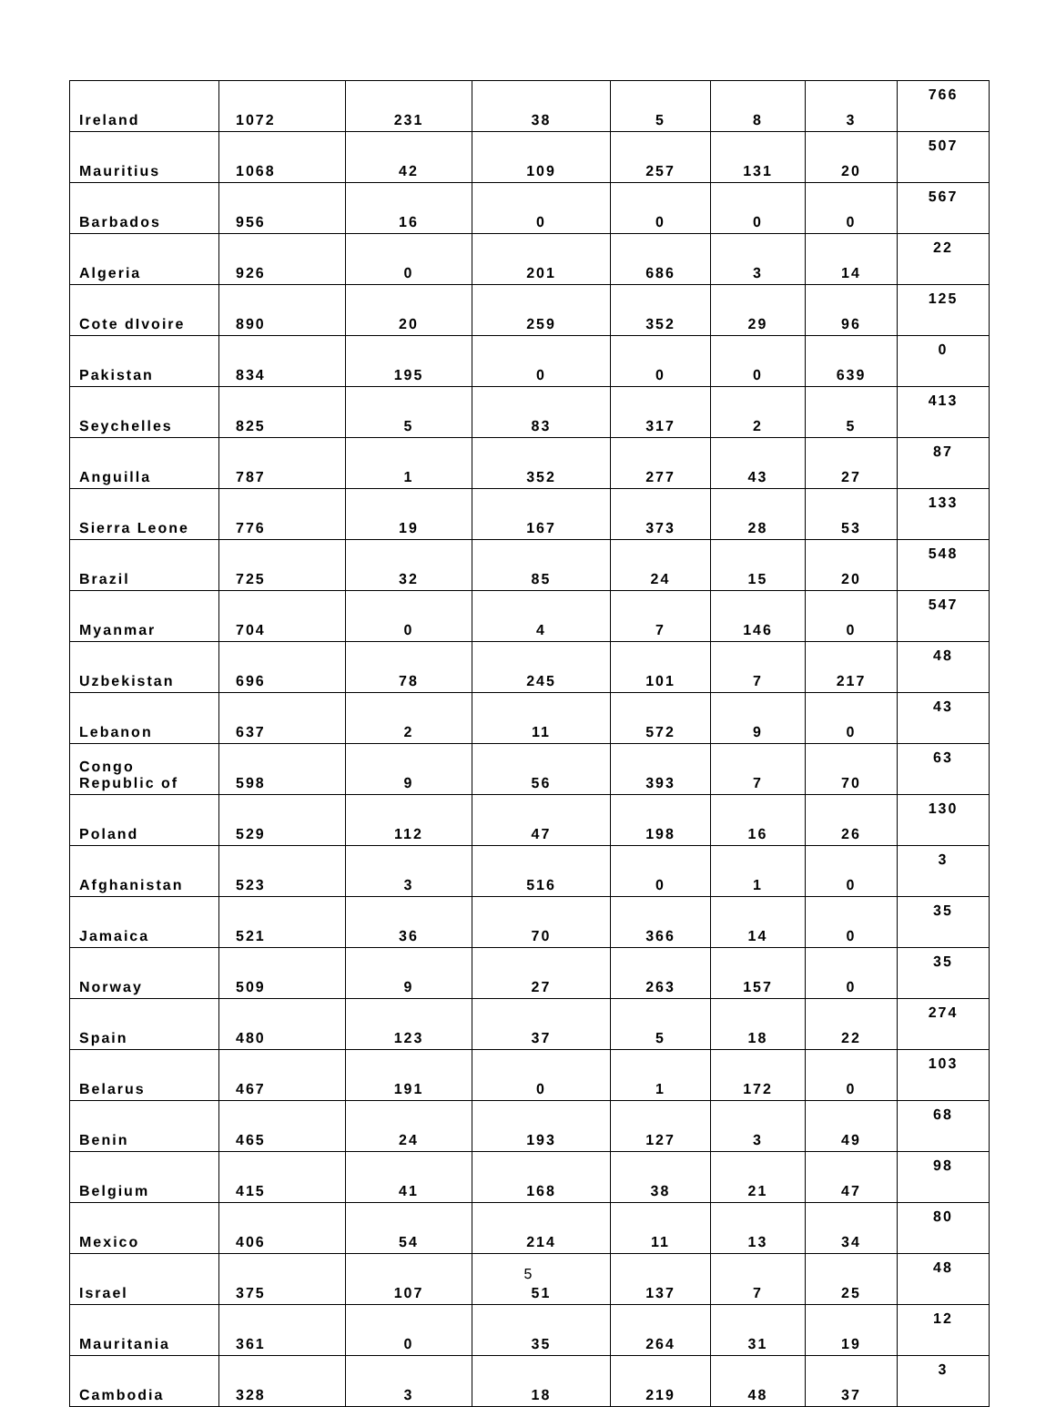| Ireland | 1072 | 231 | 38 | 5 | 8 | 3 | 766 |
| Mauritius | 1068 | 42 | 109 | 257 | 131 | 20 | 507 |
| Barbados | 956 | 16 | 0 | 0 | 0 | 0 | 567 |
| Algeria | 926 | 0 | 201 | 686 | 3 | 14 | 22 |
| Cote dIvoire | 890 | 20 | 259 | 352 | 29 | 96 | 125 |
| Pakistan | 834 | 195 | 0 | 0 | 0 | 639 | 0 |
| Seychelles | 825 | 5 | 83 | 317 | 2 | 5 | 413 |
| Anguilla | 787 | 1 | 352 | 277 | 43 | 27 | 87 |
| Sierra Leone | 776 | 19 | 167 | 373 | 28 | 53 | 133 |
| Brazil | 725 | 32 | 85 | 24 | 15 | 20 | 548 |
| Myanmar | 704 | 0 | 4 | 7 | 146 | 0 | 547 |
| Uzbekistan | 696 | 78 | 245 | 101 | 7 | 217 | 48 |
| Lebanon | 637 | 2 | 11 | 572 | 9 | 0 | 43 |
| Congo Republic of | 598 | 9 | 56 | 393 | 7 | 70 | 63 |
| Poland | 529 | 112 | 47 | 198 | 16 | 26 | 130 |
| Afghanistan | 523 | 3 | 516 | 0 | 1 | 0 | 3 |
| Jamaica | 521 | 36 | 70 | 366 | 14 | 0 | 35 |
| Norway | 509 | 9 | 27 | 263 | 157 | 0 | 35 |
| Spain | 480 | 123 | 37 | 5 | 18 | 22 | 274 |
| Belarus | 467 | 191 | 0 | 1 | 172 | 0 | 103 |
| Benin | 465 | 24 | 193 | 127 | 3 | 49 | 68 |
| Belgium | 415 | 41 | 168 | 38 | 21 | 47 | 98 |
| Mexico | 406 | 54 | 214 | 11 | 13 | 34 | 80 |
| Israel | 375 | 107 | 51 | 137 | 7 | 25 | 48 |
| Mauritania | 361 | 0 | 35 | 264 | 31 | 19 | 12 |
| Cambodia | 328 | 3 | 18 | 219 | 48 | 37 | 3 |
5